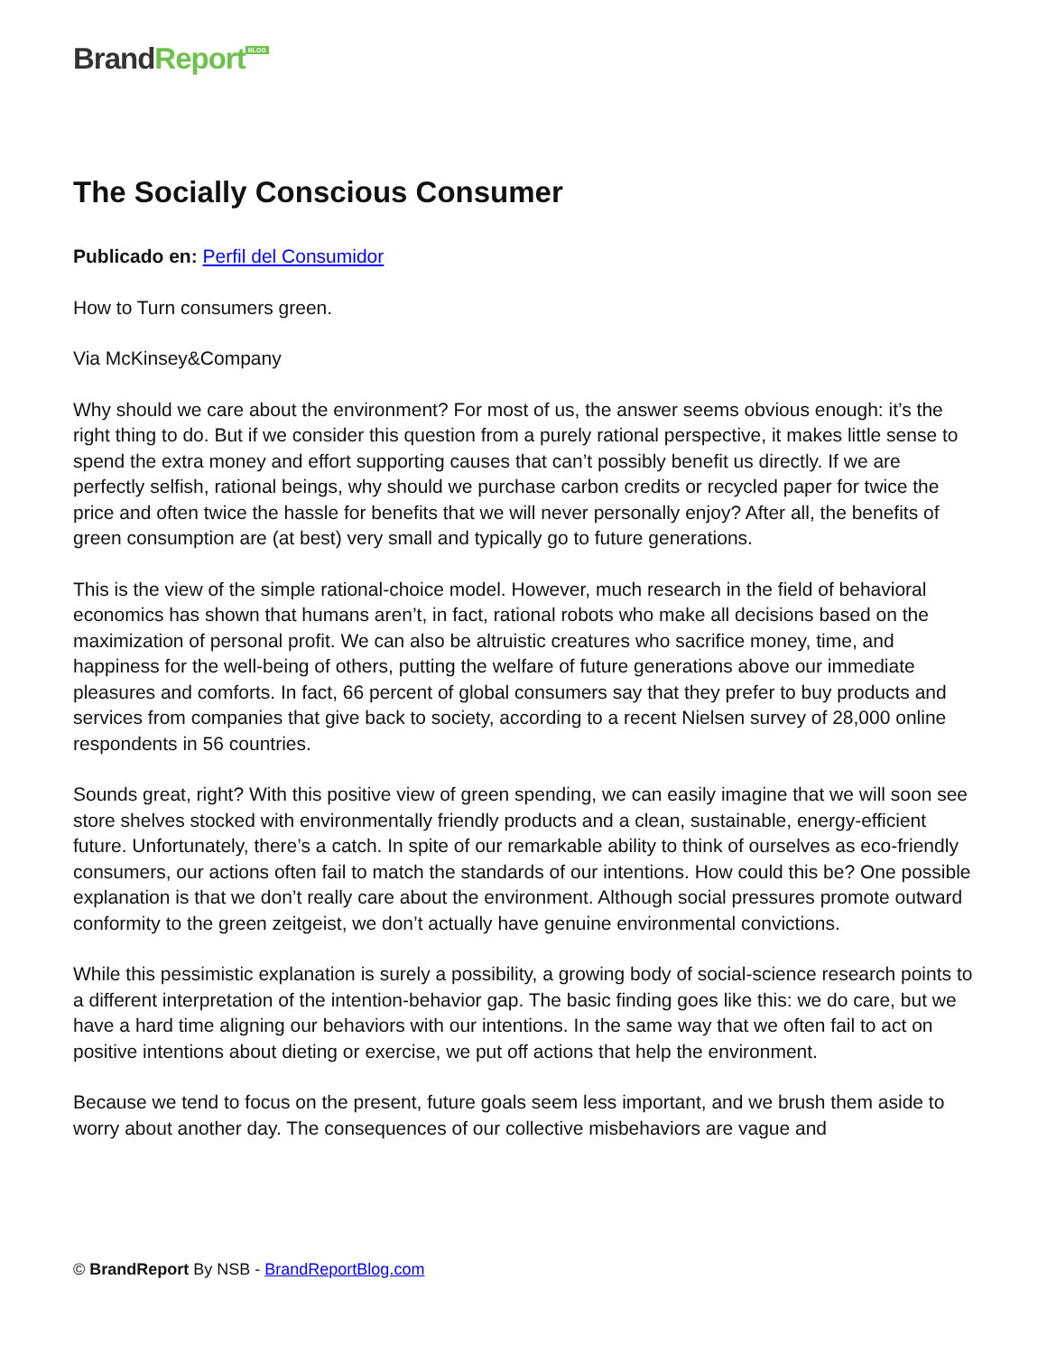Brand Report<sup>BLOG</sup>
The Socially Conscious Consumer
Publicado en: Perfil del Consumidor
How to Turn consumers green.
Via McKinsey&Company
Why should we care about the environment? For most of us, the answer seems obvious enough: it’s the right thing to do. But if we consider this question from a purely rational perspective, it makes little sense to spend the extra money and effort supporting causes that can’t possibly benefit us directly. If we are perfectly selfish, rational beings, why should we purchase carbon credits or recycled paper for twice the price and often twice the hassle for benefits that we will never personally enjoy? After all, the benefits of green consumption are (at best) very small and typically go to future generations.
This is the view of the simple rational-choice model. However, much research in the field of behavioral economics has shown that humans aren’t, in fact, rational robots who make all decisions based on the maximization of personal profit. We can also be altruistic creatures who sacrifice money, time, and happiness for the well-being of others, putting the welfare of future generations above our immediate pleasures and comforts. In fact, 66 percent of global consumers say that they prefer to buy products and services from companies that give back to society, according to a recent Nielsen survey of 28,000 online respondents in 56 countries.
Sounds great, right? With this positive view of green spending, we can easily imagine that we will soon see store shelves stocked with environmentally friendly products and a clean, sustainable, energy-efficient future. Unfortunately, there’s a catch. In spite of our remarkable ability to think of ourselves as eco-friendly consumers, our actions often fail to match the standards of our intentions. How could this be? One possible explanation is that we don’t really care about the environment. Although social pressures promote outward conformity to the green zeitgeist, we don’t actually have genuine environmental convictions.
While this pessimistic explanation is surely a possibility, a growing body of social-science research points to a different interpretation of the intention-behavior gap. The basic finding goes like this: we do care, but we have a hard time aligning our behaviors with our intentions. In the same way that we often fail to act on positive intentions about dieting or exercise, we put off actions that help the environment.
Because we tend to focus on the present, future goals seem less important, and we brush them aside to worry about another day. The consequences of our collective misbehaviors are vague and
© BrandReport By NSB - BrandReportBlog.com